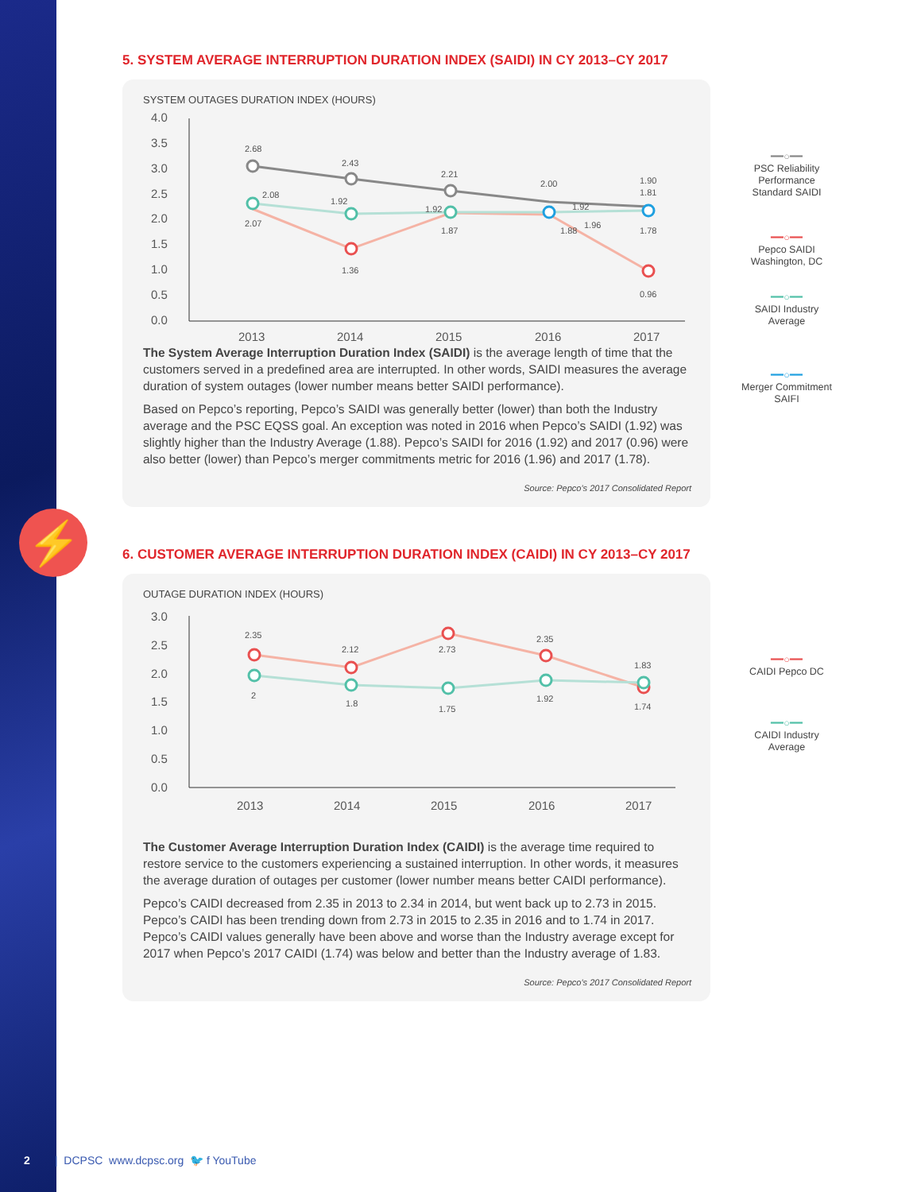⚡
5. SYSTEM AVERAGE INTERRUPTION DURATION INDEX (SAIDI) IN CY 2013–CY 2017
SYSTEM OUTAGES DURATION INDEX (HOURS)
4.0
3.5
3.0
2.5
2.0
1.5
1.0
0.5
0.0
2013
2014
2015
2016
2017
2.68
2.43
2.21
2.00
1.90
2.08
2.07
1.92
1.36
1.92
1.87
1.92
1.88
1.96
1.81
1.78
0.96
The System Average Interruption Duration Index (SAIDI) is the average length of time that the customers served in a predefined area are interrupted. In other words, SAIDI measures the average duration of system outages (lower number means better SAIDI performance).
Based on Pepco’s reporting, Pepco’s SAIDI was generally better (lower) than both the Industry average and the PSC EQSS goal. An exception was noted in 2016 when Pepco’s SAIDI (1.92) was slightly higher than the Industry Average (1.88). Pepco’s SAIDI for 2016 (1.92) and 2017 (0.96) were also better (lower) than Pepco’s merger commitments metric for 2016 (1.96) and 2017 (1.78).
Source: Pepco’s 2017 Consolidated Report
6. CUSTOMER AVERAGE INTERRUPTION DURATION INDEX (CAIDI) IN CY 2013–CY 2017
OUTAGE DURATION INDEX (HOURS)
3.0
2.5
2.0
1.5
1.0
0.5
0.0
2013
2014
2015
2016
2017
2.35
2
2.12
1.8
2.73
1.75
2.35
1.92
1.83
1.74
The Customer Average Interruption Duration Index (CAIDI) is the average time required to restore service to the customers experiencing a sustained interruption. In other words, it measures the average duration of outages per customer (lower number means better CAIDI performance).
Pepco’s CAIDI decreased from 2.35 in 2013 to 2.34 in 2014, but went back up to 2.73 in 2015. Pepco’s CAIDI has been trending down from 2.73 in 2015 to 2.35 in 2016 and to 1.74 in 2017. Pepco’s CAIDI values generally have been above and worse than the Industry average except for 2017 when Pepco’s 2017 CAIDI (1.74) was below and better than the Industry average of 1.83.
Source: Pepco’s 2017 Consolidated Report
━━○━━
PSC Reliability Performance Standard SAIDI
━━○━━
Pepco SAIDI Washington, DC
━━○━━
SAIDI Industry Average
━━○━━
Merger Commitment SAIFI
━━○━━
CAIDI Pepco DC
━━○━━
CAIDI Industry Average
2 | DCPSC www.dcpsc.org 🐦 f YouTube